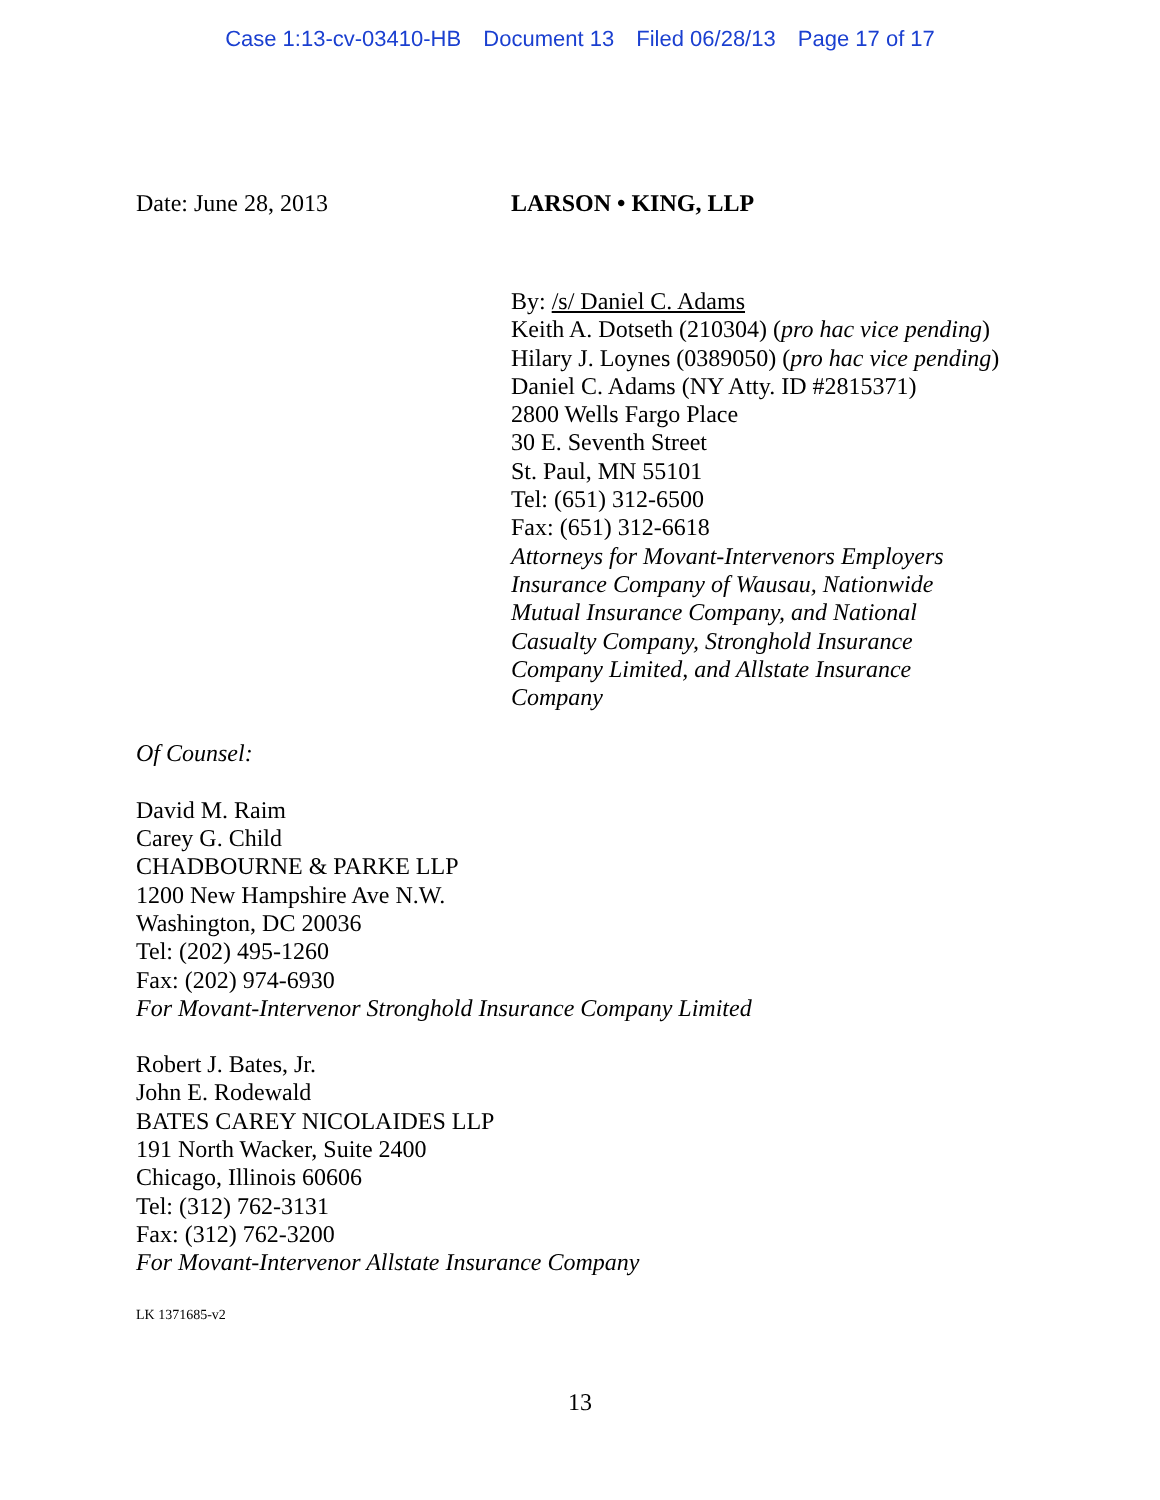Case 1:13-cv-03410-HB Document 13 Filed 06/28/13 Page 17 of 17
Date: June 28, 2013 LARSON • KING, LLP
By: /s/ Daniel C. Adams
Keith A. Dotseth (210304) (pro hac vice pending)
Hilary J. Loynes (0389050) (pro hac vice pending)
Daniel C. Adams (NY Atty. ID #2815371)
2800 Wells Fargo Place
30 E. Seventh Street
St. Paul, MN 55101
Tel: (651) 312-6500
Fax: (651) 312-6618
Attorneys for Movant-Intervenors Employers
Insurance Company of Wausau, Nationwide
Mutual Insurance Company, and National
Casualty Company, Stronghold Insurance
Company Limited, and Allstate Insurance
Company
Of Counsel:
David M. Raim
Carey G. Child
CHADBOURNE & PARKE LLP
1200 New Hampshire Ave N.W.
Washington, DC 20036
Tel: (202) 495-1260
Fax: (202) 974-6930
For Movant-Intervenor Stronghold Insurance Company Limited
Robert J. Bates, Jr.
John E. Rodewald
BATES CAREY NICOLAIDES LLP
191 North Wacker, Suite 2400
Chicago, Illinois 60606
Tel: (312) 762-3131
Fax: (312) 762-3200
For Movant-Intervenor Allstate Insurance Company
LK 1371685-v2
13